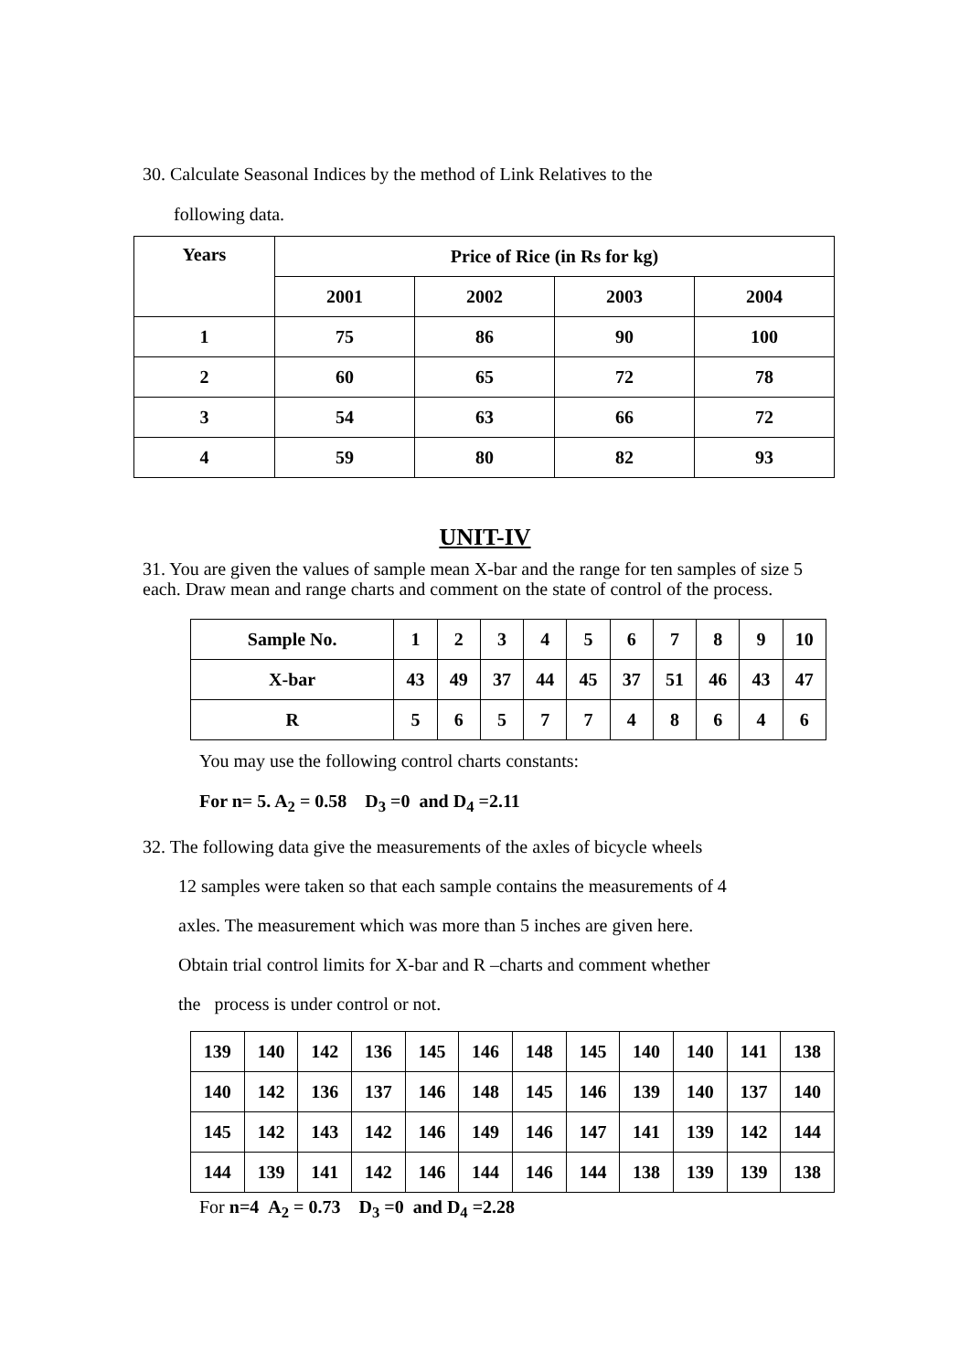30. Calculate Seasonal Indices by the method of Link Relatives to the
following data.
| Years | Price of Rice (in Rs for kg) | | | |
| | 2001 | 2002 | 2003 | 2004 |
| 1 | 75 | 86 | 90 | 100 |
| 2 | 60 | 65 | 72 | 78 |
| 3 | 54 | 63 | 66 | 72 |
| 4 | 59 | 80 | 82 | 93 |
UNIT-IV
31. You are given the values of sample mean X-bar and the range for ten samples of size 5 each. Draw mean and range charts and comment on the state of control of the process.
| Sample No. | 1 | 2 | 3 | 4 | 5 | 6 | 7 | 8 | 9 | 10 |
| X-bar | 43 | 49 | 37 | 44 | 45 | 37 | 51 | 46 | 43 | 47 |
| R | 5 | 6 | 5 | 7 | 7 | 4 | 8 | 6 | 4 | 6 |
You may use the following control charts constants:
For n= 5. A<sub>2</sub> = 0.58 D<sub>3</sub> =0 and D<sub>4</sub> =2.11
32. The following data give the measurements of the axles of bicycle wheels
12 samples were taken so that each sample contains the measurements of 4
axles. The measurement which was more than 5 inches are given here.
Obtain trial control limits for X-bar and R –charts and comment whether
the process is under control or not.
| 139 | 140 | 142 | 136 | 145 | 146 | 148 | 145 | 140 | 140 | 141 | 138 |
| 140 | 142 | 136 | 137 | 146 | 148 | 145 | 146 | 139 | 140 | 137 | 140 |
| 145 | 142 | 143 | 142 | 146 | 149 | 146 | 147 | 141 | 139 | 142 | 144 |
| 144 | 139 | 141 | 142 | 146 | 144 | 146 | 144 | 138 | 139 | 139 | 138 |
For n=4 A<sub>2</sub> = 0.73 D<sub>3</sub> =0 and D<sub>4</sub> =2.28